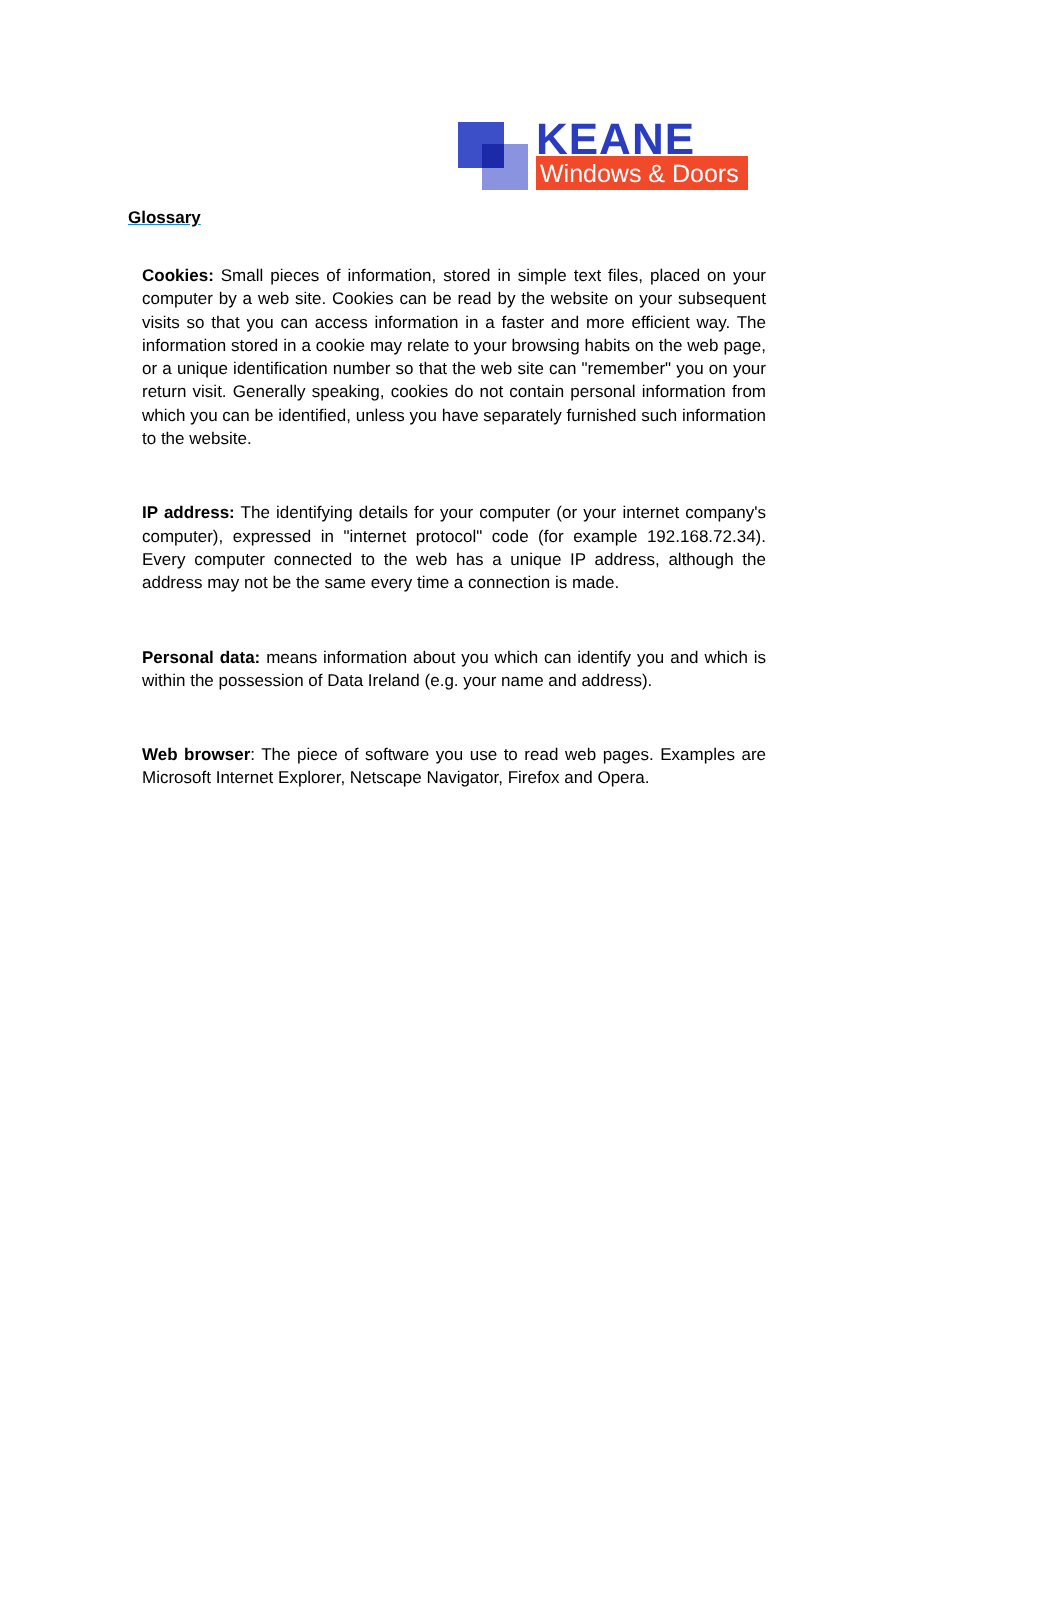KEANE
Windows & Doors
Glossary
Cookies: Small pieces of information, stored in simple text files, placed on your computer by a web site. Cookies can be read by the website on your subsequent visits so that you can access information in a faster and more efficient way. The information stored in a cookie may relate to your browsing habits on the web page, or a unique identification number so that the web site can "remember" you on your return visit. Generally speaking, cookies do not contain personal information from which you can be identified, unless you have separately furnished such information to the website.
IP address: The identifying details for your computer (or your internet company's computer), expressed in "internet protocol" code (for example 192.168.72.34). Every computer connected to the web has a unique IP address, although the address may not be the same every time a connection is made.
Personal data: means information about you which can identify you and which is within the possession of Data Ireland (e.g. your name and address).
Web browser: The piece of software you use to read web pages. Examples are Microsoft Internet Explorer, Netscape Navigator, Firefox and Opera.